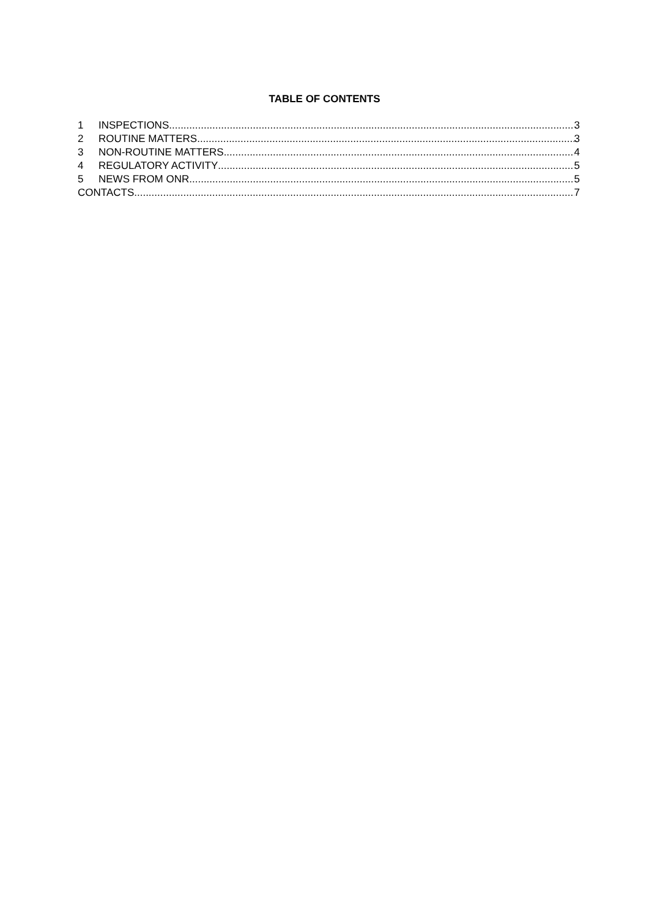TABLE OF CONTENTS
1 INSPECTIONS 3
2 ROUTINE MATTERS 3
3 NON-ROUTINE MATTERS 4
4 REGULATORY ACTIVITY 5
5 NEWS FROM ONR 5
CONTACTS 7